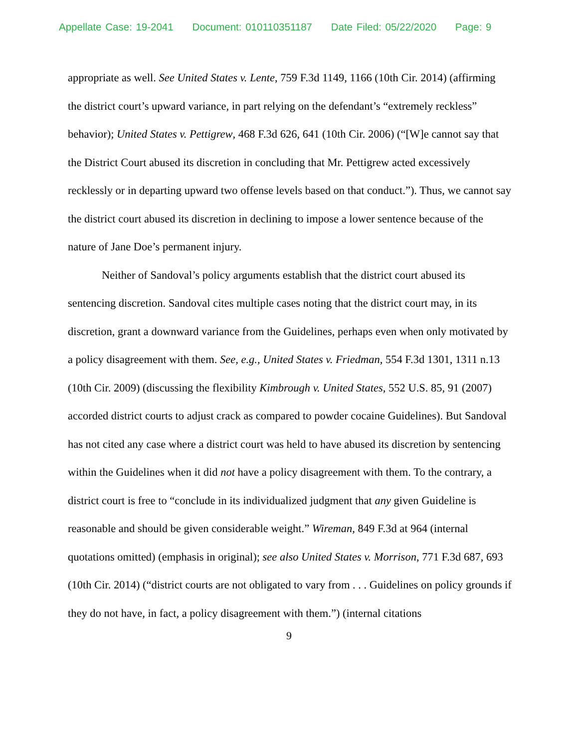Appellate Case: 19-2041 Document: 010110351187 Date Filed: 05/22/2020 Page: 9
appropriate as well. See United States v. Lente, 759 F.3d 1149, 1166 (10th Cir. 2014) (affirming the district court’s upward variance, in part relying on the defendant’s “extremely reckless” behavior); United States v. Pettigrew, 468 F.3d 626, 641 (10th Cir. 2006) (“[W]e cannot say that the District Court abused its discretion in concluding that Mr. Pettigrew acted excessively recklessly or in departing upward two offense levels based on that conduct.”). Thus, we cannot say the district court abused its discretion in declining to impose a lower sentence because of the nature of Jane Doe’s permanent injury.
Neither of Sandoval’s policy arguments establish that the district court abused its sentencing discretion. Sandoval cites multiple cases noting that the district court may, in its discretion, grant a downward variance from the Guidelines, perhaps even when only motivated by a policy disagreement with them. See, e.g., United States v. Friedman, 554 F.3d 1301, 1311 n.13 (10th Cir. 2009) (discussing the flexibility Kimbrough v. United States, 552 U.S. 85, 91 (2007) accorded district courts to adjust crack as compared to powder cocaine Guidelines). But Sandoval has not cited any case where a district court was held to have abused its discretion by sentencing within the Guidelines when it did not have a policy disagreement with them. To the contrary, a district court is free to “conclude in its individualized judgment that any given Guideline is reasonable and should be given considerable weight.” Wireman, 849 F.3d at 964 (internal quotations omitted) (emphasis in original); see also United States v. Morrison, 771 F.3d 687, 693 (10th Cir. 2014) (“district courts are not obligated to vary from . . . Guidelines on policy grounds if they do not have, in fact, a policy disagreement with them.”) (internal citations
9